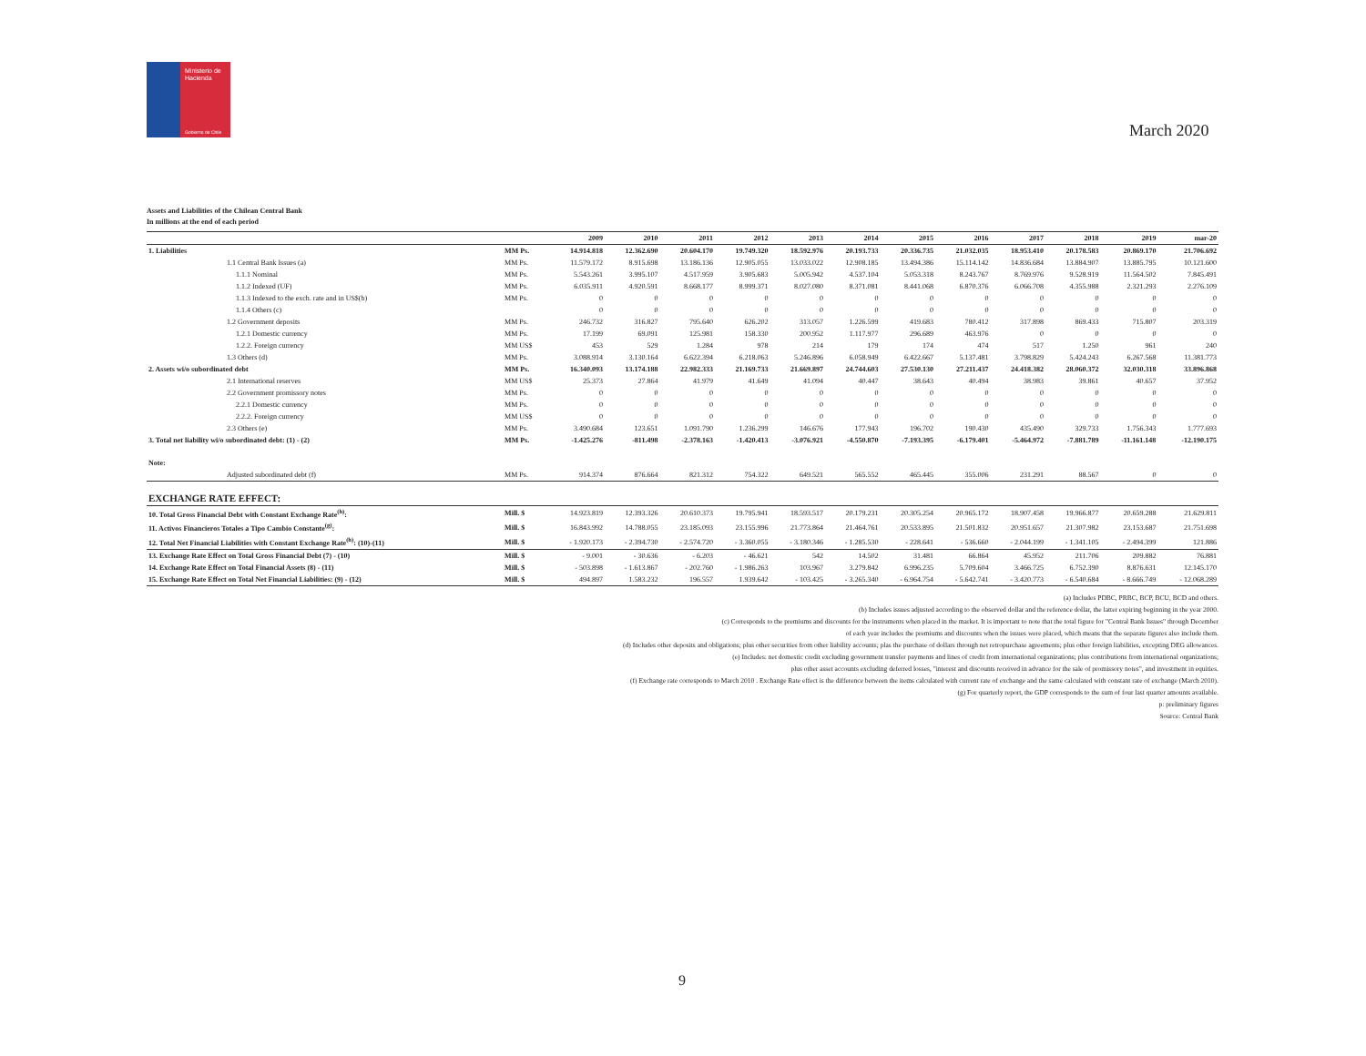Ministerio de
Hacienda
Gobierno de Chile
March 2020
Assets and Liabilities of the Chilean Central Bank
In millions at the end of each period
| | | 2009 | 2010 | 2011 | 2012 | 2013 | 2014 | 2015 | 2016 | 2017 | 2018 | 2019 | mar-20 |
| --- | --- | --- | --- | --- | --- | --- | --- | --- | --- | --- | --- | --- | --- |
| 1. Liabilities | MM Ps. | 14.914.818 | 12.362.690 | 20.604.170 | 19.749.320 | 18.592.976 | 20.193.733 | 20.336.735 | 21.032.035 | 18.953.410 | 20.178.583 | 20.869.170 | 21.706.692 |
| 1.1 Central Bank Issues (a) | MM Ps. | 11.579.172 | 8.915.698 | 13.186.136 | 12.905.055 | 13.033.022 | 12.908.185 | 13.494.386 | 15.114.142 | 14.836.684 | 13.884.907 | 13.885.795 | 10.121.600 |
| 1.1.1 Nominal | MM Ps. | 5.543.261 | 3.995.107 | 4.517.959 | 3.905.683 | 5.005.942 | 4.537.104 | 5.053.318 | 8.243.767 | 8.769.976 | 9.528.919 | 11.564.502 | 7.845.491 |
| 1.1.2 Indexed (UF) | MM Ps. | 6.035.911 | 4.920.591 | 8.668.177 | 8.999.371 | 8.027.080 | 8.371.081 | 8.441.068 | 6.870.376 | 6.066.708 | 4.355.988 | 2.321.293 | 2.276.109 |
| 1.1.3 Indexed to the exch. rate and in US$(b) | MM Ps. | 0 | 0 | 0 | 0 | 0 | 0 | 0 | 0 | 0 | 0 | 0 | 0 |
| 1.1.4 Others (c) | | 0 | 0 | 0 | 0 | 0 | 0 | 0 | 0 | 0 | 0 | 0 | 0 |
| 1.2 Government deposits | MM Ps. | 246.732 | 316.827 | 795.640 | 626.202 | 313.057 | 1.226.599 | 419.683 | 780.412 | 317.898 | 869.433 | 715.807 | 203.319 |
| 1.2.1 Domestic currency | MM Ps. | 17.199 | 69.091 | 125.981 | 158.330 | 200.952 | 1.117.977 | 296.689 | 463.976 | 0 | 0 | 0 | 0 |
| 1.2.2. Foreign currency | MM US$ | 453 | 529 | 1.284 | 978 | 214 | 179 | 174 | 474 | 517 | 1.250 | 961 | 240 |
| 1.3 Others (d) | MM Ps. | 3.088.914 | 3.130.164 | 6.622.394 | 6.218.063 | 5.246.896 | 6.058.949 | 6.422.667 | 5.137.481 | 3.798.829 | 5.424.243 | 6.267.568 | 11.381.773 |
| 2. Assets wi/o subordinated debt | MM Ps. | 16.340.093 | 13.174.188 | 22.982.333 | 21.169.733 | 21.669.897 | 24.744.603 | 27.530.130 | 27.211.437 | 24.418.382 | 28.060.372 | 32.030.318 | 33.896.868 |
| 2.1 International reserves | MM US$ | 25.373 | 27.864 | 41.979 | 41.649 | 41.094 | 40.447 | 38.643 | 40.494 | 38.983 | 39.861 | 40.657 | 37.952 |
| 2.2 Government promissory notes | MM Ps. | 0 | 0 | 0 | 0 | 0 | 0 | 0 | 0 | 0 | 0 | 0 | 0 |
| 2.2.1 Domestic currency | MM Ps. | 0 | 0 | 0 | 0 | 0 | 0 | 0 | 0 | 0 | 0 | 0 | 0 |
| 2.2.2. Foreign currency | MM US$ | 0 | 0 | 0 | 0 | 0 | 0 | 0 | 0 | 0 | 0 | 0 | 0 |
| 2.3 Others (e) | MM Ps. | 3.490.684 | 123.651 | 1.091.790 | 1.236.299 | 146.676 | 177.943 | 196.702 | 190.430 | 435.490 | 329.733 | 1.756.343 | 1.777.693 |
| 3. Total net liability wi/o subordinated debt: (1) - (2) | MM Ps. | -1.425.276 | -811.498 | -2.378.163 | -1.420.413 | -3.076.921 | -4.550.870 | -7.193.395 | -6.179.401 | -5.464.972 | -7.881.789 | -11.161.148 | -12.190.175 |
| Note: | | | | | | | | | | | | | |
| Adjusted subordinated debt (f) | MM Ps. | 914.374 | 876.664 | 821.312 | 754.322 | 649.521 | 565.552 | 465.445 | 355.006 | 231.291 | 88.567 | 0 | 0 |
| EXCHANGE RATE EFFECT: | | | | | | | | | | | | | |
| 10. Total Gross Financial Debt with Constant Exchange Rate<sup>(h)</sup>: | Mill. $ | 14.923.819 | 12.393.326 | 20.610.373 | 19.795.941 | 18.593.517 | 20.179.231 | 20.305.254 | 20.965.172 | 18.907.458 | 19.966.877 | 20.659.288 | 21.629.811 |
| 11. Activos Financieros Totales a Tipo Cambio Constante<sup>(g)</sup>: | Mill. $ | 16.843.992 | 14.788.055 | 23.185.093 | 23.155.996 | 21.773.864 | 21.464.761 | 20.533.895 | 21.501.832 | 20.951.657 | 21.307.982 | 23.153.687 | 21.751.698 |
| 12. Total Net Financial Liabilities with Constant Exchange Rate<sup>(h)</sup>: (10)-(11) | Mill. $ | - 1.920.173 | - 2.394.730 | - 2.574.720 | - 3.360.055 | - 3.180.346 | - 1.285.530 | - 228.641 | - 536.660 | - 2.044.199 | - 1.341.105 | - 2.494.399 | 121.886 |
| 13. Exchange Rate Effect on Total Gross Financial Debt (7) - (10) | Mill. $ | - 9.001 | - 30.636 | - 6.203 | - 46.621 | 542 | 14.502 | 31.481 | 66.864 | 45.952 | 211.706 | 209.882 | 76.881 |
| 14. Exchange Rate Effect on Total Financial Assets (8) - (11) | Mill. $ | - 503.898 | - 1.613.867 | - 202.760 | - 1.986.263 | 103.967 | 3.279.842 | 6.996.235 | 5.709.604 | 3.466.725 | 6.752.390 | 8.876.631 | 12.145.170 |
| 15. Exchange Rate Effect on Total Net Financial Liabilities: (9) - (12) | Mill. $ | 494.897 | 1.583.232 | 196.557 | 1.939.642 | - 103.425 | - 3.265.340 | - 6.964.754 | - 5.642.741 | - 3.420.773 | - 6.540.684 | - 8.666.749 | - 12.068.289 |
(a) Includes PDBC, PRBC, BCP, BCU, BCD and others.
(b) Includes issues adjusted according to the observed dollar and the reference dollar, the latter expiring beginning in the year 2000.
(c) Corresponds to the premiums and discounts for the instruments when placed in the market. It is important to note that the total figure for "Central Bank Issues" through December
of each year includes the premiums and discounts when the issues were placed, which means that the separate figures also include them.
(d) Includes other deposits and obligations; plus other securities from other liability accounts; plas the purchase of dollars through net retropurchase agreements; plus other foreign liabilities, excepting DEG allowances.
(e) Includes: net domestic credit excluding government transfer payments and lines of credit from international organizations; plus contributions from international organizations;
plus other asset accounts excluding deferred losses, "interest and discounts received in advance for the sale of promissory notes", and investment in equities.
(f) Exchange rate corresponds to March 2010 . Exchange Rate effect is the difference between the items calculated with current rate of exchange and the same calculated with constant rate of exchange (March 2010).
(g) For quarterly report, the GDP corresponds to the sum of four last quarter amounts available.
p: preliminary figures
Source: Central Bank
9